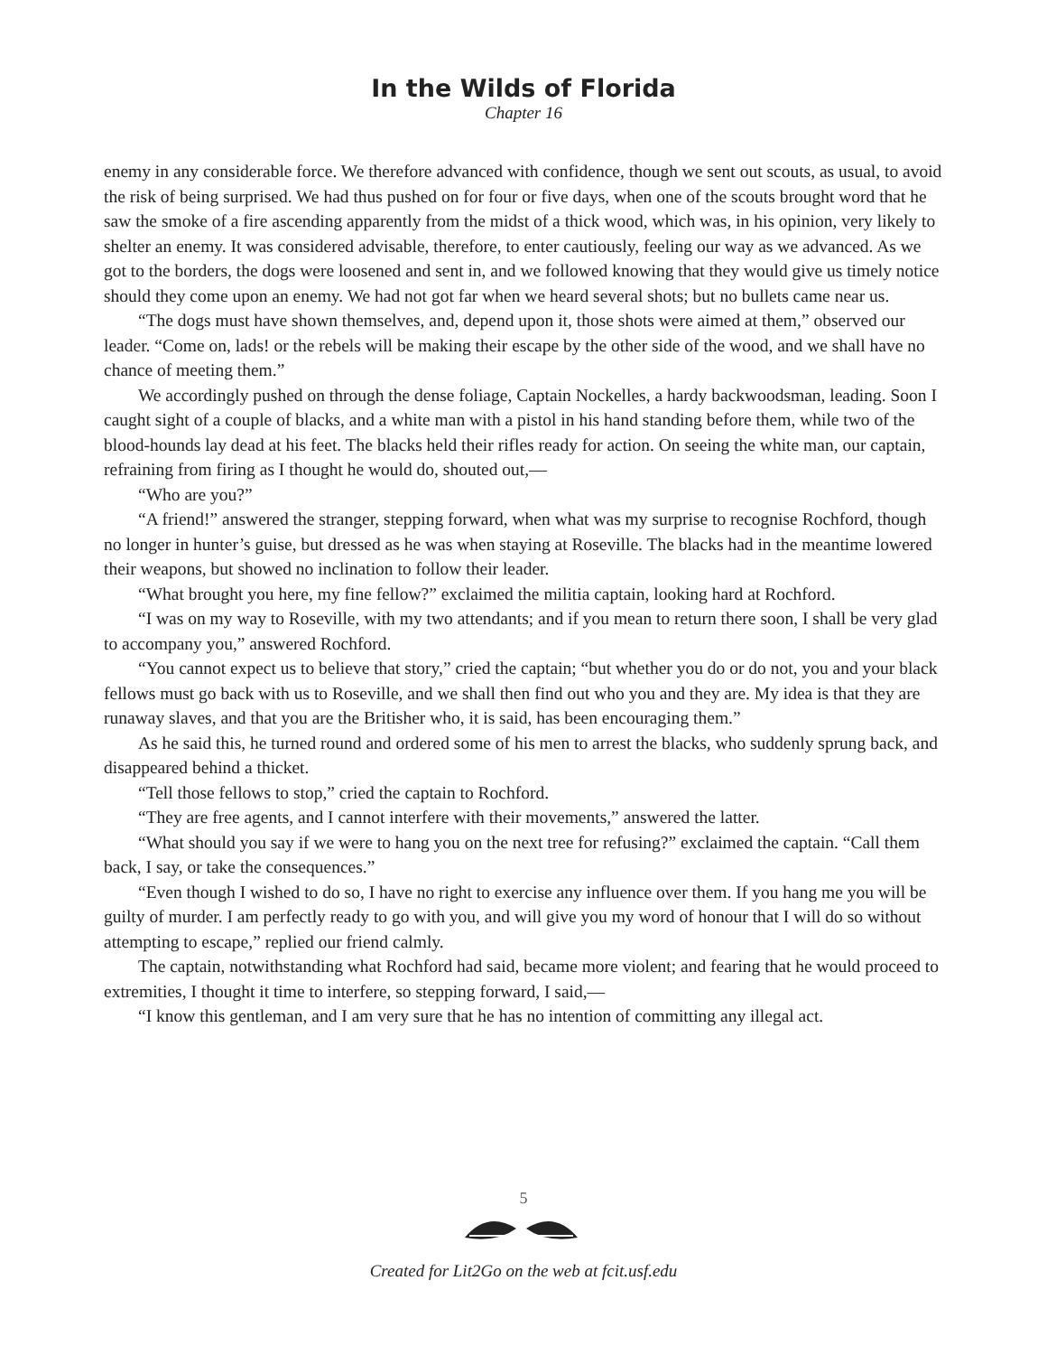In the Wilds of Florida
Chapter 16
enemy in any considerable force. We therefore advanced with confidence, though we sent out scouts, as usual, to avoid the risk of being surprised. We had thus pushed on for four or five days, when one of the scouts brought word that he saw the smoke of a fire ascending apparently from the midst of a thick wood, which was, in his opinion, very likely to shelter an enemy. It was considered advisable, therefore, to enter cautiously, feeling our way as we advanced. As we got to the borders, the dogs were loosened and sent in, and we followed knowing that they would give us timely notice should they come upon an enemy. We had not got far when we heard several shots; but no bullets came near us.
“The dogs must have shown themselves, and, depend upon it, those shots were aimed at them,” observed our leader. “Come on, lads! or the rebels will be making their escape by the other side of the wood, and we shall have no chance of meeting them.”
We accordingly pushed on through the dense foliage, Captain Nockelles, a hardy backwoodsman, leading. Soon I caught sight of a couple of blacks, and a white man with a pistol in his hand standing before them, while two of the blood-hounds lay dead at his feet. The blacks held their rifles ready for action. On seeing the white man, our captain, refraining from firing as I thought he would do, shouted out,—
“Who are you?”
“A friend!” answered the stranger, stepping forward, when what was my surprise to recognise Rochford, though no longer in hunter’s guise, but dressed as he was when staying at Roseville. The blacks had in the meantime lowered their weapons, but showed no inclination to follow their leader.
“What brought you here, my fine fellow?” exclaimed the militia captain, looking hard at Rochford.
“I was on my way to Roseville, with my two attendants; and if you mean to return there soon, I shall be very glad to accompany you,” answered Rochford.
“You cannot expect us to believe that story,” cried the captain; “but whether you do or do not, you and your black fellows must go back with us to Roseville, and we shall then find out who you and they are. My idea is that they are runaway slaves, and that you are the Britisher who, it is said, has been encouraging them.”
As he said this, he turned round and ordered some of his men to arrest the blacks, who suddenly sprung back, and disappeared behind a thicket.
“Tell those fellows to stop,” cried the captain to Rochford.
“They are free agents, and I cannot interfere with their movements,” answered the latter.
“What should you say if we were to hang you on the next tree for refusing?” exclaimed the captain. “Call them back, I say, or take the consequences.”
“Even though I wished to do so, I have no right to exercise any influence over them. If you hang me you will be guilty of murder. I am perfectly ready to go with you, and will give you my word of honour that I will do so without attempting to escape,” replied our friend calmly.
The captain, notwithstanding what Rochford had said, became more violent; and fearing that he would proceed to extremities, I thought it time to interfere, so stepping forward, I said,—
“I know this gentleman, and I am very sure that he has no intention of committing any illegal act.
5
Created for Lit2Go on the web at fcit.usf.edu